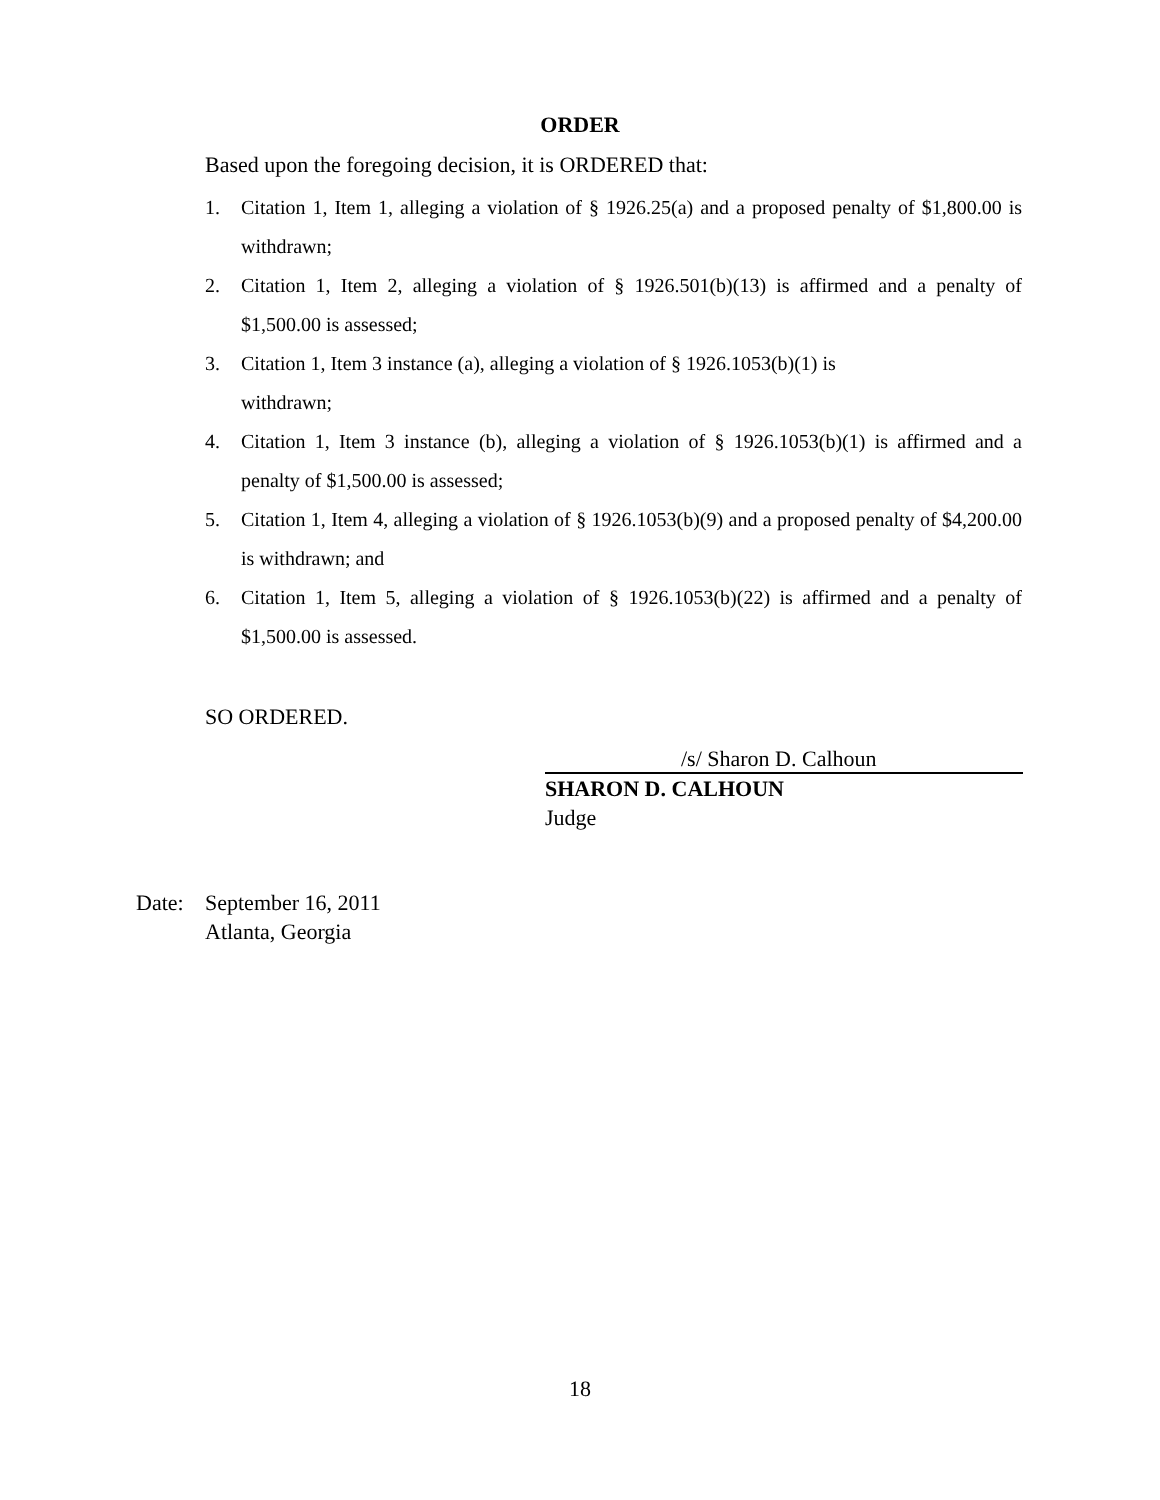ORDER
Based upon the foregoing decision, it is ORDERED that:
1. Citation 1, Item 1, alleging a violation of § 1926.25(a) and a proposed penalty of $1,800.00 is withdrawn;
2. Citation 1, Item 2, alleging a violation of § 1926.501(b)(13) is affirmed and a penalty of $1,500.00 is assessed;
3. Citation 1, Item 3 instance (a), alleging a violation of § 1926.1053(b)(1) is
withdrawn;
4. Citation 1, Item 3 instance (b), alleging a violation of § 1926.1053(b)(1) is affirmed and a penalty of $1,500.00 is assessed;
5. Citation 1, Item 4, alleging a violation of § 1926.1053(b)(9) and a proposed penalty of $4,200.00 is withdrawn; and
6. Citation 1, Item 5, alleging a violation of § 1926.1053(b)(22) is affirmed and a penalty of $1,500.00 is assessed.
SO ORDERED.
/s/ Sharon D. Calhoun
SHARON D. CALHOUN
Judge
Date: September 16, 2011
Atlanta, Georgia
18